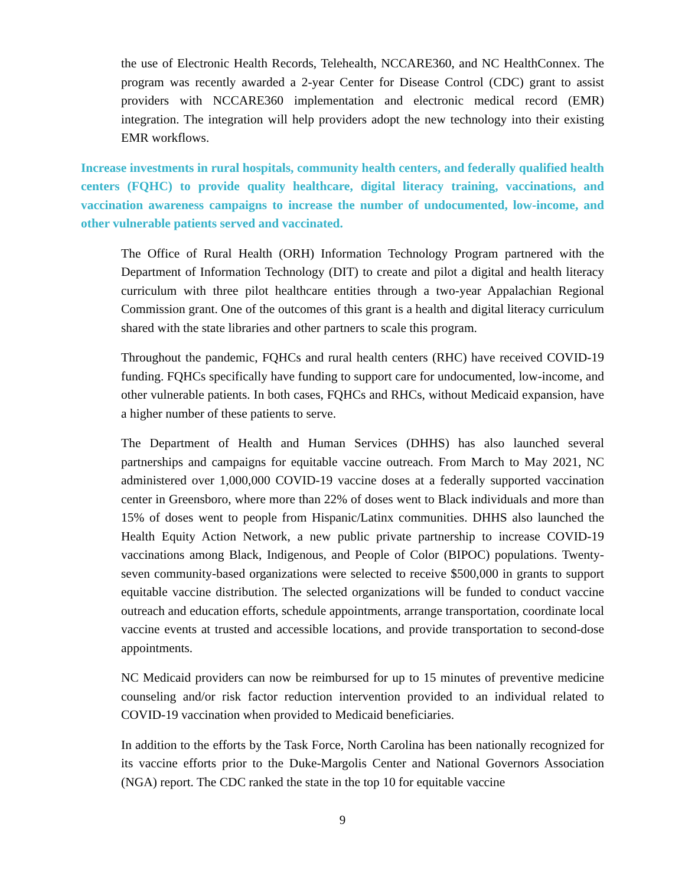the use of Electronic Health Records, Telehealth, NCCARE360, and NC HealthConnex. The program was recently awarded a 2-year Center for Disease Control (CDC) grant to assist providers with NCCARE360 implementation and electronic medical record (EMR) integration. The integration will help providers adopt the new technology into their existing EMR workflows.
Increase investments in rural hospitals, community health centers, and federally qualified health centers (FQHC) to provide quality healthcare, digital literacy training, vaccinations, and vaccination awareness campaigns to increase the number of undocumented, low-income, and other vulnerable patients served and vaccinated.
The Office of Rural Health (ORH) Information Technology Program partnered with the Department of Information Technology (DIT) to create and pilot a digital and health literacy curriculum with three pilot healthcare entities through a two-year Appalachian Regional Commission grant. One of the outcomes of this grant is a health and digital literacy curriculum shared with the state libraries and other partners to scale this program.
Throughout the pandemic, FQHCs and rural health centers (RHC) have received COVID-19 funding. FQHCs specifically have funding to support care for undocumented, low-income, and other vulnerable patients. In both cases, FQHCs and RHCs, without Medicaid expansion, have a higher number of these patients to serve.
The Department of Health and Human Services (DHHS) has also launched several partnerships and campaigns for equitable vaccine outreach. From March to May 2021, NC administered over 1,000,000 COVID-19 vaccine doses at a federally supported vaccination center in Greensboro, where more than 22% of doses went to Black individuals and more than 15% of doses went to people from Hispanic/Latinx communities. DHHS also launched the Health Equity Action Network, a new public private partnership to increase COVID-19 vaccinations among Black, Indigenous, and People of Color (BIPOC) populations. Twenty-seven community-based organizations were selected to receive $500,000 in grants to support equitable vaccine distribution. The selected organizations will be funded to conduct vaccine outreach and education efforts, schedule appointments, arrange transportation, coordinate local vaccine events at trusted and accessible locations, and provide transportation to second-dose appointments.
NC Medicaid providers can now be reimbursed for up to 15 minutes of preventive medicine counseling and/or risk factor reduction intervention provided to an individual related to COVID-19 vaccination when provided to Medicaid beneficiaries.
In addition to the efforts by the Task Force, North Carolina has been nationally recognized for its vaccine efforts prior to the Duke-Margolis Center and National Governors Association (NGA) report. The CDC ranked the state in the top 10 for equitable vaccine
9